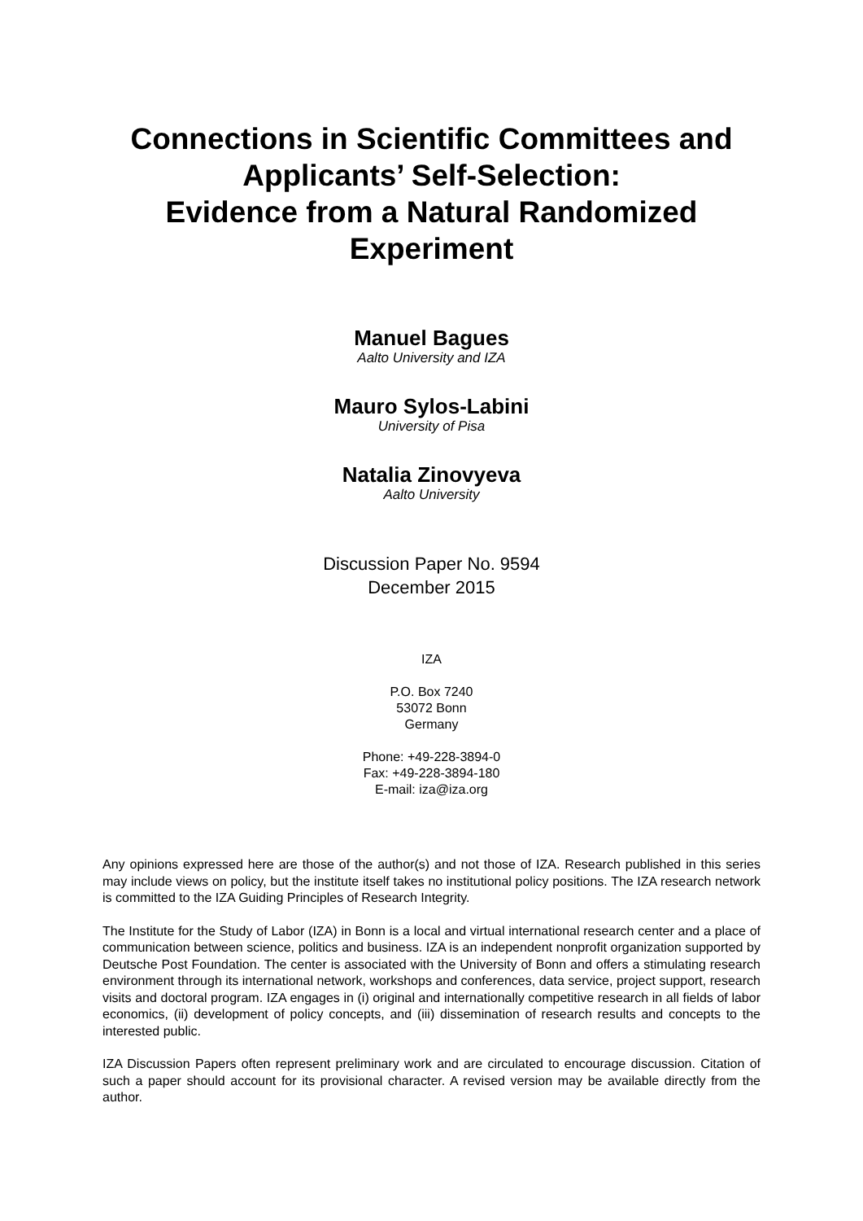Connections in Scientific Committees and Applicants’ Self-Selection:
Evidence from a Natural Randomized Experiment
Manuel Bagues
Aalto University and IZA
Mauro Sylos-Labini
University of Pisa
Natalia Zinovyeva
Aalto University
Discussion Paper No. 9594
December 2015
IZA
P.O. Box 7240
53072 Bonn
Germany
Phone: +49-228-3894-0
Fax: +49-228-3894-180
E-mail: iza@iza.org
Any opinions expressed here are those of the author(s) and not those of IZA. Research published in this series may include views on policy, but the institute itself takes no institutional policy positions. The IZA research network is committed to the IZA Guiding Principles of Research Integrity.
The Institute for the Study of Labor (IZA) in Bonn is a local and virtual international research center and a place of communication between science, politics and business. IZA is an independent nonprofit organization supported by Deutsche Post Foundation. The center is associated with the University of Bonn and offers a stimulating research environment through its international network, workshops and conferences, data service, project support, research visits and doctoral program. IZA engages in (i) original and internationally competitive research in all fields of labor economics, (ii) development of policy concepts, and (iii) dissemination of research results and concepts to the interested public.
IZA Discussion Papers often represent preliminary work and are circulated to encourage discussion. Citation of such a paper should account for its provisional character. A revised version may be available directly from the author.